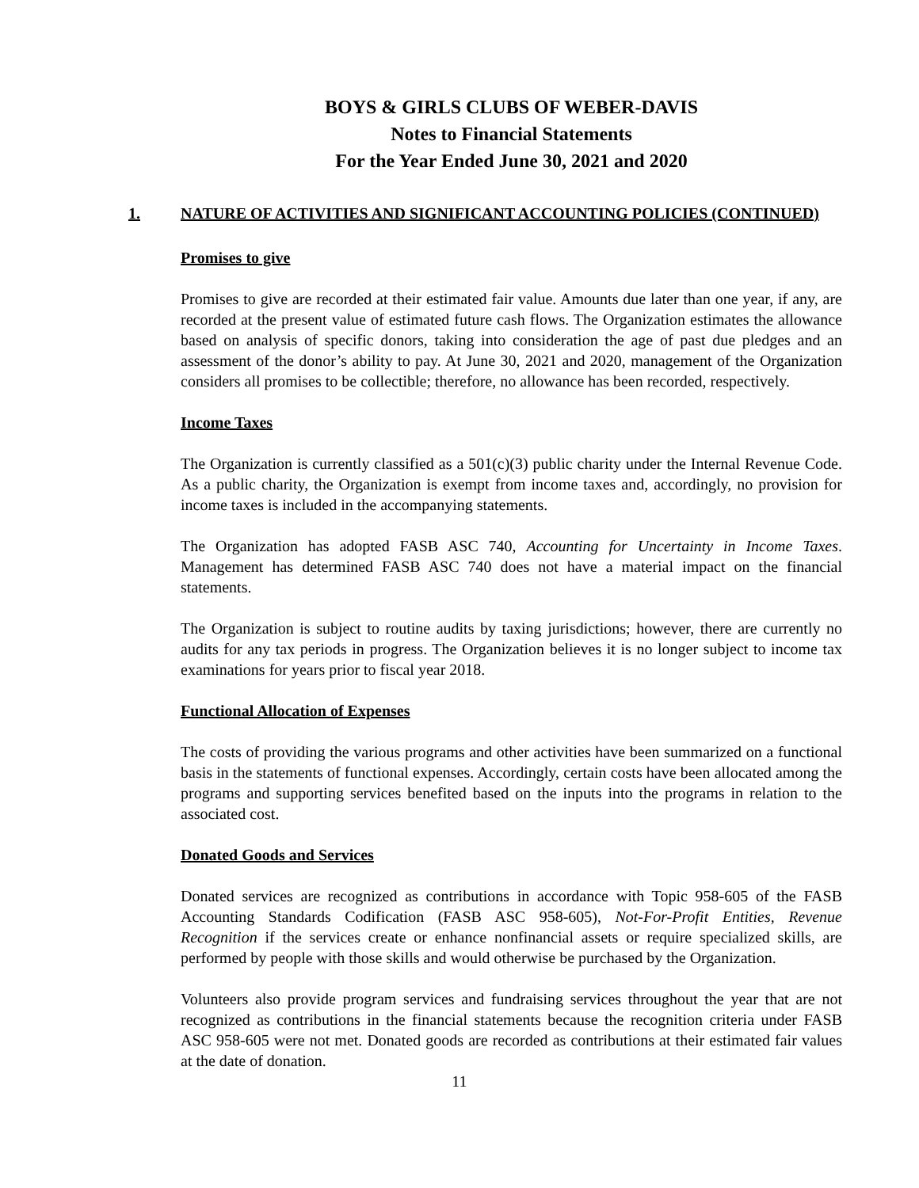BOYS & GIRLS CLUBS OF WEBER-DAVIS
Notes to Financial Statements
For the Year Ended June 30, 2021 and 2020
1. NATURE OF ACTIVITIES AND SIGNIFICANT ACCOUNTING POLICIES (CONTINUED)
Promises to give
Promises to give are recorded at their estimated fair value. Amounts due later than one year, if any, are recorded at the present value of estimated future cash flows. The Organization estimates the allowance based on analysis of specific donors, taking into consideration the age of past due pledges and an assessment of the donor’s ability to pay. At June 30, 2021 and 2020, management of the Organization considers all promises to be collectible; therefore, no allowance has been recorded, respectively.
Income Taxes
The Organization is currently classified as a 501(c)(3) public charity under the Internal Revenue Code. As a public charity, the Organization is exempt from income taxes and, accordingly, no provision for income taxes is included in the accompanying statements.
The Organization has adopted FASB ASC 740, Accounting for Uncertainty in Income Taxes. Management has determined FASB ASC 740 does not have a material impact on the financial statements.
The Organization is subject to routine audits by taxing jurisdictions; however, there are currently no audits for any tax periods in progress. The Organization believes it is no longer subject to income tax examinations for years prior to fiscal year 2018.
Functional Allocation of Expenses
The costs of providing the various programs and other activities have been summarized on a functional basis in the statements of functional expenses. Accordingly, certain costs have been allocated among the programs and supporting services benefited based on the inputs into the programs in relation to the associated cost.
Donated Goods and Services
Donated services are recognized as contributions in accordance with Topic 958-605 of the FASB Accounting Standards Codification (FASB ASC 958-605), Not-For-Profit Entities, Revenue Recognition if the services create or enhance nonfinancial assets or require specialized skills, are performed by people with those skills and would otherwise be purchased by the Organization.
Volunteers also provide program services and fundraising services throughout the year that are not recognized as contributions in the financial statements because the recognition criteria under FASB ASC 958-605 were not met. Donated goods are recorded as contributions at their estimated fair values at the date of donation.
11